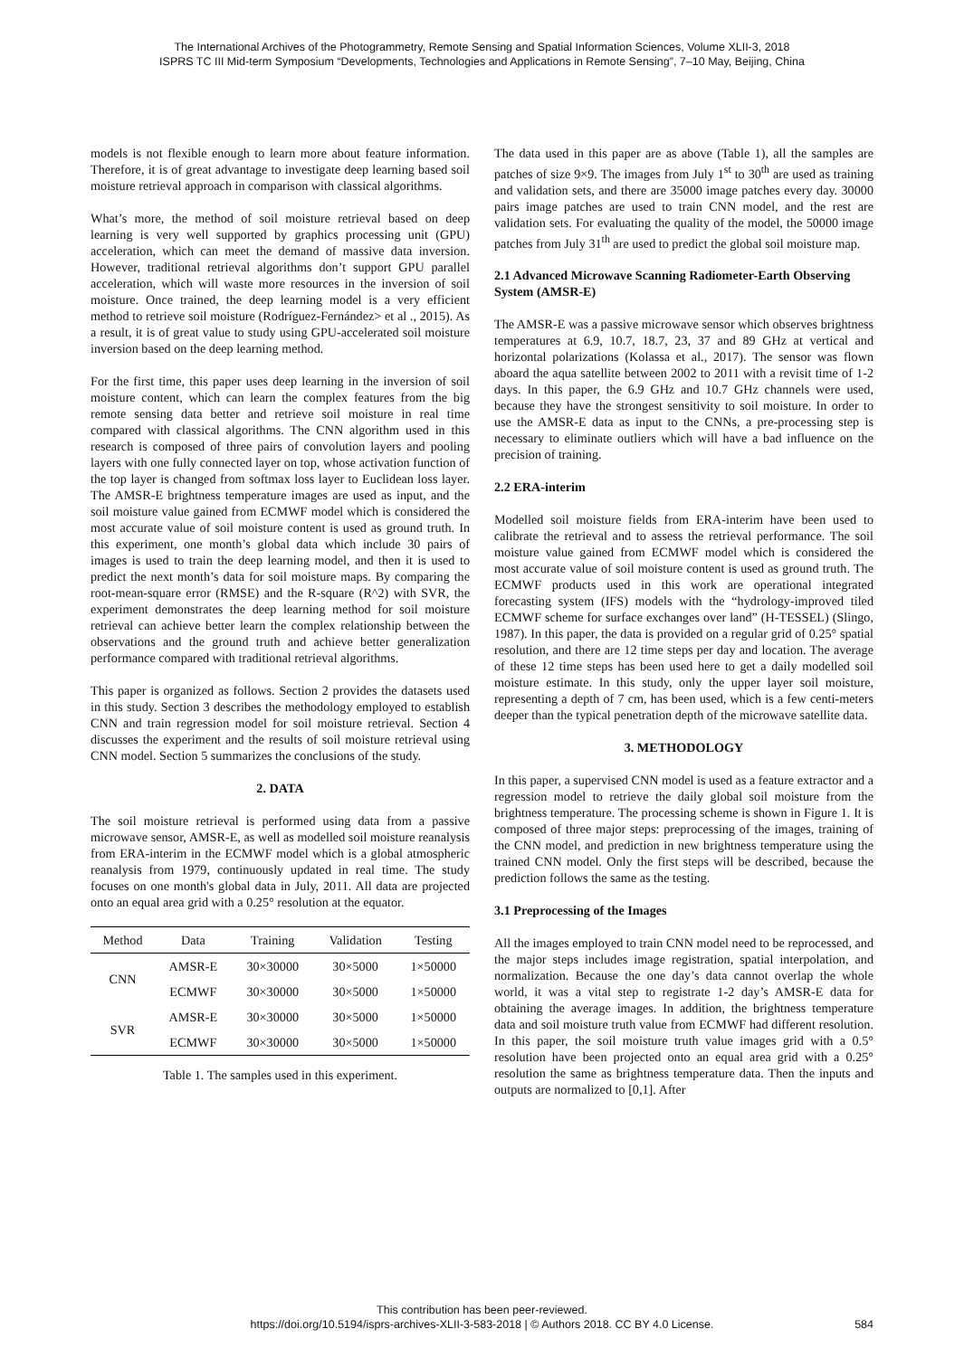The International Archives of the Photogrammetry, Remote Sensing and Spatial Information Sciences, Volume XLII-3, 2018
ISPRS TC III Mid-term Symposium “Developments, Technologies and Applications in Remote Sensing”, 7–10 May, Beijing, China
models is not flexible enough to learn more about feature information. Therefore, it is of great advantage to investigate deep learning based soil moisture retrieval approach in comparison with classical algorithms.
What’s more, the method of soil moisture retrieval based on deep learning is very well supported by graphics processing unit (GPU) acceleration, which can meet the demand of massive data inversion. However, traditional retrieval algorithms don’t support GPU parallel acceleration, which will waste more resources in the inversion of soil moisture. Once trained, the deep learning model is a very efficient method to retrieve soil moisture (Rodríguez-Fernández> et al ., 2015). As a result, it is of great value to study using GPU-accelerated soil moisture inversion based on the deep learning method.
For the first time, this paper uses deep learning in the inversion of soil moisture content, which can learn the complex features from the big remote sensing data better and retrieve soil moisture in real time compared with classical algorithms. The CNN algorithm used in this research is composed of three pairs of convolution layers and pooling layers with one fully connected layer on top, whose activation function of the top layer is changed from softmax loss layer to Euclidean loss layer. The AMSR-E brightness temperature images are used as input, and the soil moisture value gained from ECMWF model which is considered the most accurate value of soil moisture content is used as ground truth. In this experiment, one month’s global data which include 30 pairs of images is used to train the deep learning model, and then it is used to predict the next month’s data for soil moisture maps. By comparing the root-mean-square error (RMSE) and the R-square (R^2) with SVR, the experiment demonstrates the deep learning method for soil moisture retrieval can achieve better learn the complex relationship between the observations and the ground truth and achieve better generalization performance compared with traditional retrieval algorithms.
This paper is organized as follows. Section 2 provides the datasets used in this study. Section 3 describes the methodology employed to establish CNN and train regression model for soil moisture retrieval. Section 4 discusses the experiment and the results of soil moisture retrieval using CNN model. Section 5 summarizes the conclusions of the study.
2. DATA
The soil moisture retrieval is performed using data from a passive microwave sensor, AMSR-E, as well as modelled soil moisture reanalysis from ERA-interim in the ECMWF model which is a global atmospheric reanalysis from 1979, continuously updated in real time. The study focuses on one month's global data in July, 2011. All data are projected onto an equal area grid with a 0.25° resolution at the equator.
| Method | Data | Training | Validation | Testing |
| --- | --- | --- | --- | --- |
| CNN | AMSR-E | 30×30000 | 30×5000 | 1×50000 |
| | ECMWF | 30×30000 | 30×5000 | 1×50000 |
| SVR | AMSR-E | 30×30000 | 30×5000 | 1×50000 |
| | ECMWF | 30×30000 | 30×5000 | 1×50000 |
Table 1. The samples used in this experiment.
The data used in this paper are as above (Table 1), all the samples are patches of size 9×9. The images from July 1<sup>st</sup> to 30<sup>th</sup> are used as training and validation sets, and there are 35000 image patches every day. 30000 pairs image patches are used to train CNN model, and the rest are validation sets. For evaluating the quality of the model, the 50000 image patches from July 31<sup>th</sup> are used to predict the global soil moisture map.
2.1 Advanced Microwave Scanning Radiometer-Earth Observing System (AMSR-E)
The AMSR-E was a passive microwave sensor which observes brightness temperatures at 6.9, 10.7, 18.7, 23, 37 and 89 GHz at vertical and horizontal polarizations (Kolassa et al., 2017). The sensor was flown aboard the aqua satellite between 2002 to 2011 with a revisit time of 1-2 days. In this paper, the 6.9 GHz and 10.7 GHz channels were used, because they have the strongest sensitivity to soil moisture. In order to use the AMSR-E data as input to the CNNs, a pre-processing step is necessary to eliminate outliers which will have a bad influence on the precision of training.
2.2 ERA-interim
Modelled soil moisture fields from ERA-interim have been used to calibrate the retrieval and to assess the retrieval performance. The soil moisture value gained from ECMWF model which is considered the most accurate value of soil moisture content is used as ground truth. The ECMWF products used in this work are operational integrated forecasting system (IFS) models with the “hydrology-improved tiled ECMWF scheme for surface exchanges over land” (H-TESSEL) (Slingo, 1987). In this paper, the data is provided on a regular grid of 0.25° spatial resolution, and there are 12 time steps per day and location. The average of these 12 time steps has been used here to get a daily modelled soil moisture estimate. In this study, only the upper layer soil moisture, representing a depth of 7 cm, has been used, which is a few centi-meters deeper than the typical penetration depth of the microwave satellite data.
3. METHODOLOGY
In this paper, a supervised CNN model is used as a feature extractor and a regression model to retrieve the daily global soil moisture from the brightness temperature. The processing scheme is shown in Figure 1. It is composed of three major steps: preprocessing of the images, training of the CNN model, and prediction in new brightness temperature using the trained CNN model. Only the first steps will be described, because the prediction follows the same as the testing.
3.1 Preprocessing of the Images
All the images employed to train CNN model need to be reprocessed, and the major steps includes image registration, spatial interpolation, and normalization. Because the one day’s data cannot overlap the whole world, it was a vital step to registrate 1-2 day’s AMSR-E data for obtaining the average images. In addition, the brightness temperature data and soil moisture truth value from ECMWF had different resolution. In this paper, the soil moisture truth value images grid with a 0.5° resolution have been projected onto an equal area grid with a 0.25° resolution the same as brightness temperature data. Then the inputs and outputs are normalized to [0,1]. After
This contribution has been peer-reviewed.
https://doi.org/10.5194/isprs-archives-XLII-3-583-2018 | © Authors 2018. CC BY 4.0 License.
584